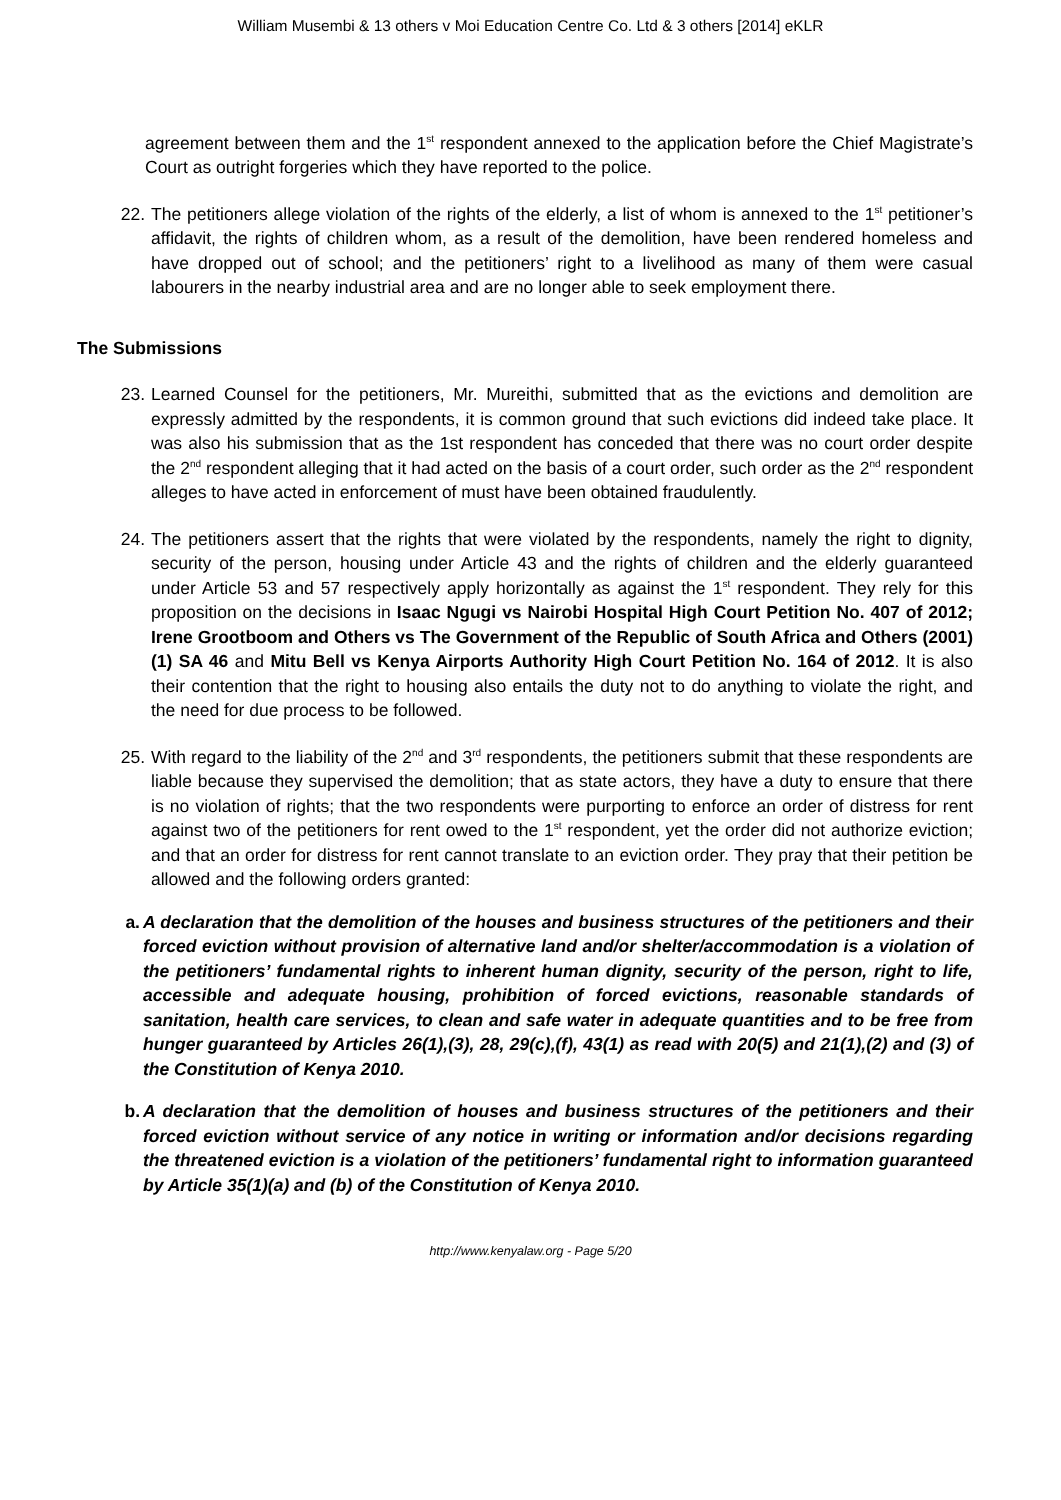William Musembi & 13 others v Moi Education Centre Co. Ltd & 3 others [2014] eKLR
agreement between them and the 1<sup>st</sup> respondent annexed to the application before the Chief Magistrate’s Court as outright forgeries which they have reported to the police.
22. The petitioners allege violation of the rights of the elderly, a list of whom is annexed to the 1<sup>st</sup> petitioner’s affidavit, the rights of children whom, as a result of the demolition, have been rendered homeless and have dropped out of school; and the petitioners’ right to a livelihood as many of them were casual labourers in the nearby industrial area and are no longer able to seek employment there.
The Submissions
23. Learned Counsel for the petitioners, Mr. Mureithi, submitted that as the evictions and demolition are expressly admitted by the respondents, it is common ground that such evictions did indeed take place. It was also his submission that as the 1st respondent has conceded that there was no court order despite the 2<sup>nd</sup> respondent alleging that it had acted on the basis of a court order, such order as the 2<sup>nd</sup> respondent alleges to have acted in enforcement of must have been obtained fraudulently.
24. The petitioners assert that the rights that were violated by the respondents, namely the right to dignity, security of the person, housing under Article 43 and the rights of children and the elderly guaranteed under Article 53 and 57 respectively apply horizontally as against the 1<sup>st</sup> respondent. They rely for this proposition on the decisions in Isaac Ngugi vs Nairobi Hospital High Court Petition No. 407 of 2012; Irene Grootboom and Others vs The Government of the Republic of South Africa and Others (2001) (1) SA 46 and Mitu Bell vs Kenya Airports Authority High Court Petition No. 164 of 2012. It is also their contention that the right to housing also entails the duty not to do anything to violate the right, and the need for due process to be followed.
25. With regard to the liability of the 2<sup>nd</sup> and 3<sup>rd</sup> respondents, the petitioners submit that these respondents are liable because they supervised the demolition; that as state actors, they have a duty to ensure that there is no violation of rights; that the two respondents were purporting to enforce an order of distress for rent against two of the petitioners for rent owed to the 1<sup>st</sup> respondent, yet the order did not authorize eviction; and that an order for distress for rent cannot translate to an eviction order. They pray that their petition be allowed and the following orders granted:
a. A declaration that the demolition of the houses and business structures of the petitioners and their forced eviction without provision of alternative land and/or shelter/accommodation is a violation of the petitioners’ fundamental rights to inherent human dignity, security of the person, right to life, accessible and adequate housing, prohibition of forced evictions, reasonable standards of sanitation, health care services, to clean and safe water in adequate quantities and to be free from hunger guaranteed by Articles 26(1),(3), 28, 29(c),(f), 43(1) as read with 20(5) and 21(1),(2) and (3) of the Constitution of Kenya 2010.
b. A declaration that the demolition of houses and business structures of the petitioners and their forced eviction without service of any notice in writing or information and/or decisions regarding the threatened eviction is a violation of the petitioners’ fundamental right to information guaranteed by Article 35(1)(a) and (b) of the Constitution of Kenya 2010.
http://www.kenyalaw.org - Page 5/20